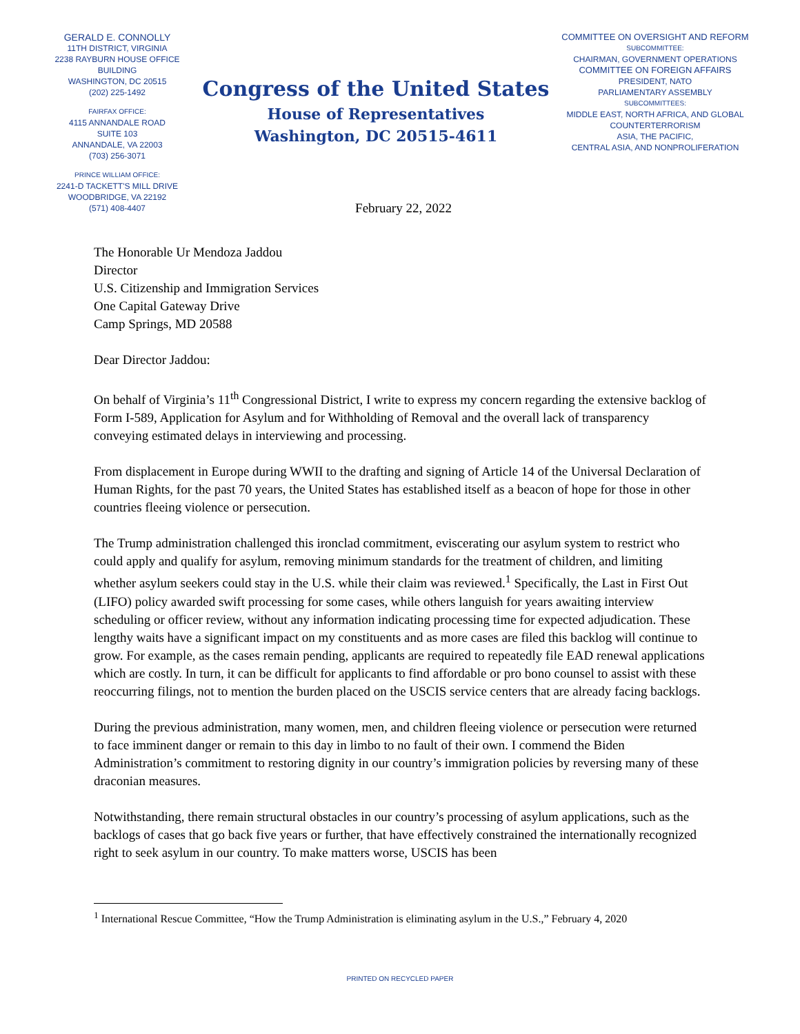GERALD E. CONNOLLY
11TH DISTRICT, VIRGINIA
2238 RAYBURN HOUSE OFFICE BUILDING
WASHINGTON, DC 20515
(202) 225-1492
FAIRFAX OFFICE:
4115 ANNANDALE ROAD
SUITE 103
ANNANDALE, VA 22003
(703) 256-3071
PRINCE WILLIAM OFFICE:
2241-D TACKETT'S MILL DRIVE
WOODBRIDGE, VA 22192
(571) 408-4407
Congress of the United States
House of Representatives
Washington, DC 20515-4611
COMMITTEE ON OVERSIGHT AND REFORM
SUBCOMMITTEE:
CHAIRMAN, GOVERNMENT OPERATIONS
COMMITTEE ON FOREIGN AFFAIRS
PRESIDENT, NATO
PARLIAMENTARY ASSEMBLY
SUBCOMMITTEES:
MIDDLE EAST, NORTH AFRICA, AND GLOBAL
COUNTERTERRORISM
ASIA, THE PACIFIC,
CENTRAL ASIA, AND NONPROLIFERATION
February 22, 2022
The Honorable Ur Mendoza Jaddou
Director
U.S. Citizenship and Immigration Services
One Capital Gateway Drive
Camp Springs, MD 20588
Dear Director Jaddou:
On behalf of Virginia’s 11<sup>th</sup> Congressional District, I write to express my concern regarding the extensive backlog of Form I-589, Application for Asylum and for Withholding of Removal and the overall lack of transparency conveying estimated delays in interviewing and processing.
From displacement in Europe during WWII to the drafting and signing of Article 14 of the Universal Declaration of Human Rights, for the past 70 years, the United States has established itself as a beacon of hope for those in other countries fleeing violence or persecution.
The Trump administration challenged this ironclad commitment, eviscerating our asylum system to restrict who could apply and qualify for asylum, removing minimum standards for the treatment of children, and limiting whether asylum seekers could stay in the U.S. while their claim was reviewed.<sup>1</sup> Specifically, the Last in First Out (LIFO) policy awarded swift processing for some cases, while others languish for years awaiting interview scheduling or officer review, without any information indicating processing time for expected adjudication. These lengthy waits have a significant impact on my constituents and as more cases are filed this backlog will continue to grow. For example, as the cases remain pending, applicants are required to repeatedly file EAD renewal applications which are costly. In turn, it can be difficult for applicants to find affordable or pro bono counsel to assist with these reoccurring filings, not to mention the burden placed on the USCIS service centers that are already facing backlogs.
During the previous administration, many women, men, and children fleeing violence or persecution were returned to face imminent danger or remain to this day in limbo to no fault of their own. I commend the Biden Administration’s commitment to restoring dignity in our country’s immigration policies by reversing many of these draconian measures.
Notwithstanding, there remain structural obstacles in our country’s processing of asylum applications, such as the backlogs of cases that go back five years or further, that have effectively constrained the internationally recognized right to seek asylum in our country. To make matters worse, USCIS has been
<sup>1</sup> International Rescue Committee, “How the Trump Administration is eliminating asylum in the U.S.,” February 4, 2020
PRINTED ON RECYCLED PAPER